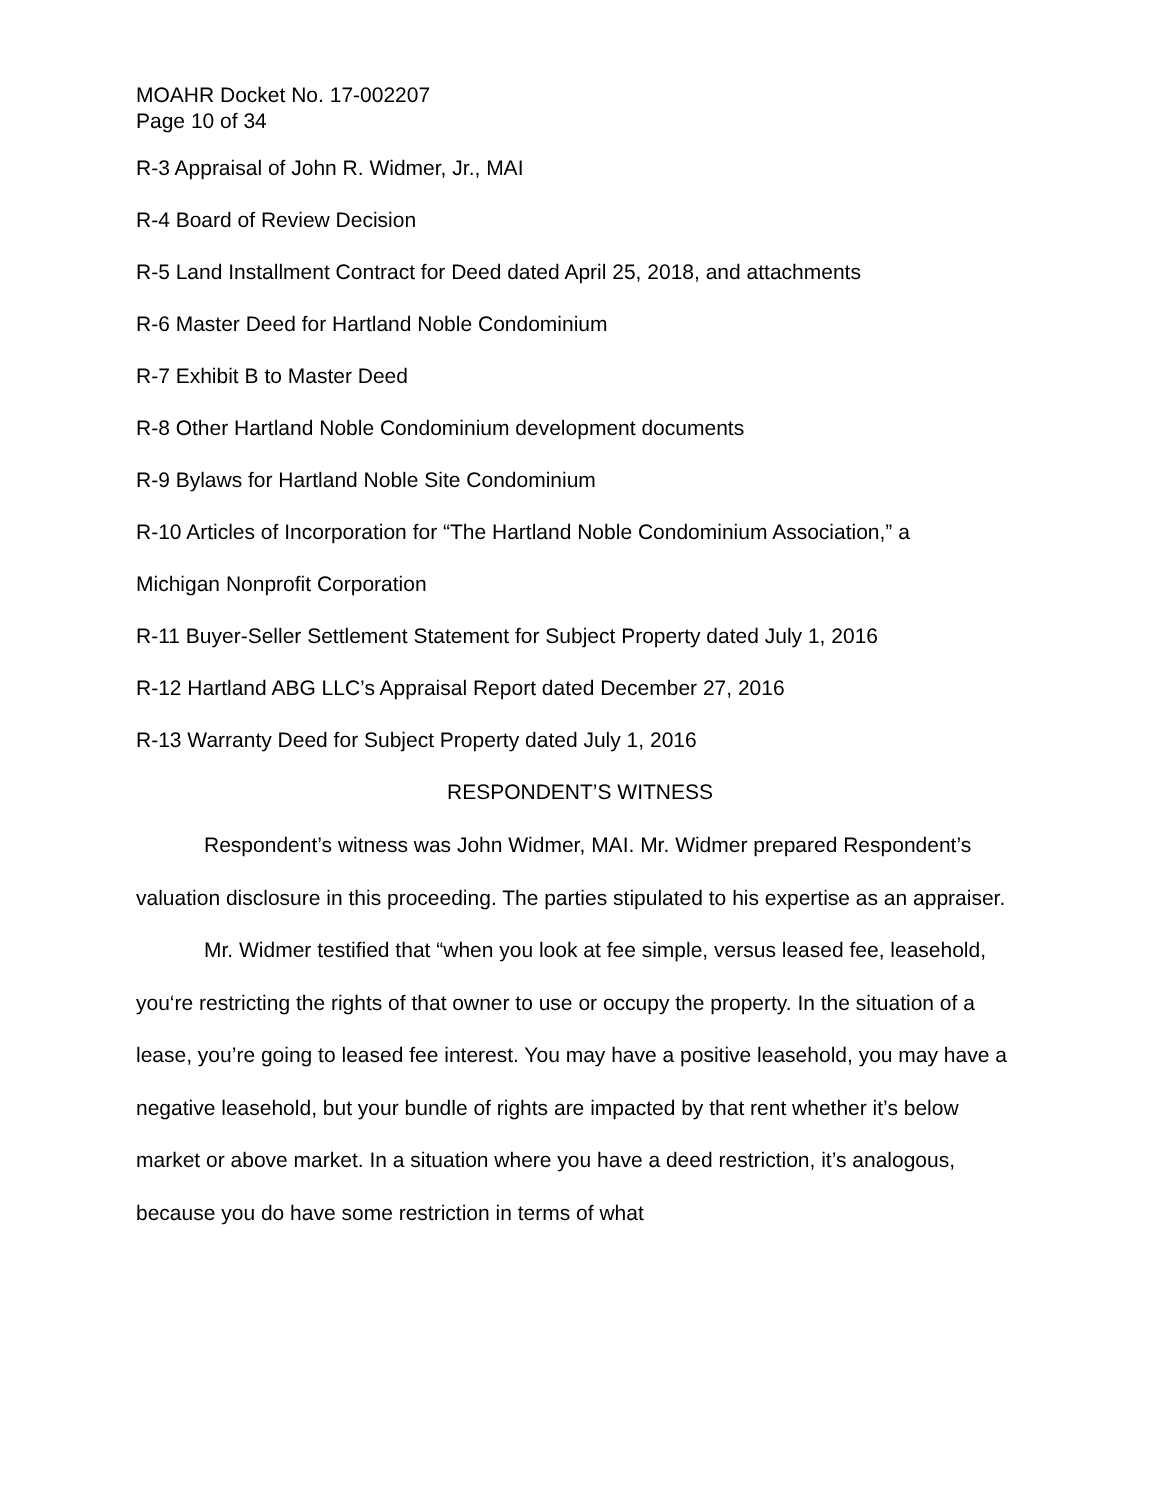MOAHR Docket No. 17-002207
Page 10 of 34
R-3 Appraisal of John R. Widmer, Jr., MAI
R-4 Board of Review Decision
R-5 Land Installment Contract for Deed dated April 25, 2018, and attachments
R-6 Master Deed for Hartland Noble Condominium
R-7 Exhibit B to Master Deed
R-8 Other Hartland Noble Condominium development documents
R-9 Bylaws for Hartland Noble Site Condominium
R-10 Articles of Incorporation for “The Hartland Noble Condominium Association,” a
Michigan Nonprofit Corporation
R-11 Buyer-Seller Settlement Statement for Subject Property dated July 1, 2016
R-12 Hartland ABG LLC’s Appraisal Report dated December 27, 2016
R-13 Warranty Deed for Subject Property dated July 1, 2016
RESPONDENT’S WITNESS
Respondent’s witness was John Widmer, MAI. Mr. Widmer prepared Respondent’s valuation disclosure in this proceeding. The parties stipulated to his expertise as an appraiser.
Mr. Widmer testified that “when you look at fee simple, versus leased fee, leasehold, you‘re restricting the rights of that owner to use or occupy the property. In the situation of a lease, you’re going to leased fee interest. You may have a positive leasehold, you may have a negative leasehold, but your bundle of rights are impacted by that rent whether it’s below market or above market. In a situation where you have a deed restriction, it’s analogous, because you do have some restriction in terms of what